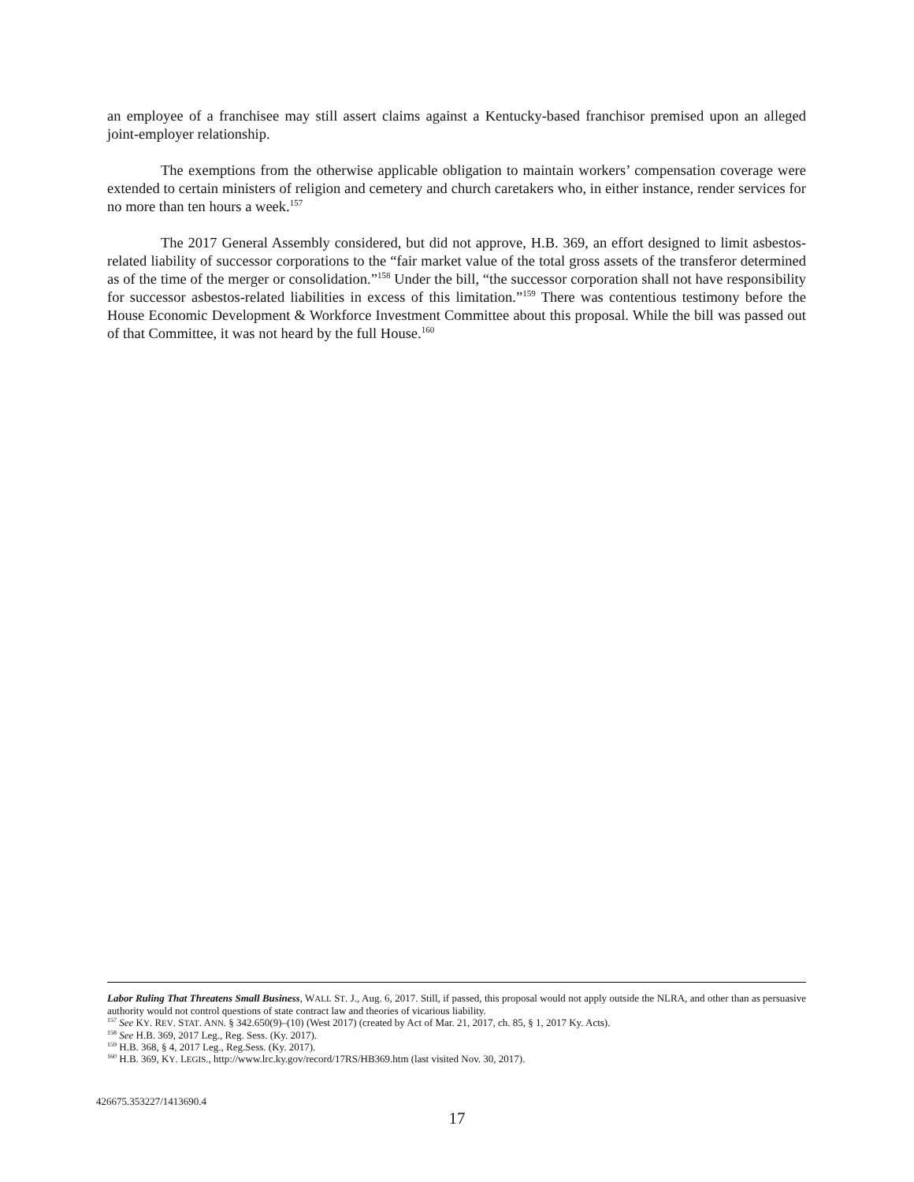an employee of a franchisee may still assert claims against a Kentucky-based franchisor premised upon an alleged joint-employer relationship.
The exemptions from the otherwise applicable obligation to maintain workers’ compensation coverage were extended to certain ministers of religion and cemetery and church caretakers who, in either instance, render services for no more than ten hours a week.<sup>157</sup>
The 2017 General Assembly considered, but did not approve, H.B. 369, an effort designed to limit asbestos-related liability of successor corporations to the “fair market value of the total gross assets of the transferor determined as of the time of the merger or consolidation.”<sup>158</sup> Under the bill, “the successor corporation shall not have responsibility for successor asbestos-related liabilities in excess of this limitation.”<sup>159</sup> There was contentious testimony before the House Economic Development & Workforce Investment Committee about this proposal. While the bill was passed out of that Committee, it was not heard by the full House.<sup>160</sup>
Labor Ruling That Threatens Small Business, WALL ST. J., Aug. 6, 2017. Still, if passed, this proposal would not apply outside the NLRA, and other than as persuasive authority would not control questions of state contract law and theories of vicarious liability.
<sup>157</sup> See KY. REV. STAT. ANN. § 342.650(9)–(10) (West 2017) (created by Act of Mar. 21, 2017, ch. 85, § 1, 2017 Ky. Acts).
<sup>158</sup> See H.B. 369, 2017 Leg., Reg. Sess. (Ky. 2017).
<sup>159</sup> H.B. 368, § 4, 2017 Leg., Reg.Sess. (Ky. 2017).
<sup>160</sup> H.B. 369, KY. LEGIS., http://www.lrc.ky.gov/record/17RS/HB369.htm (last visited Nov. 30, 2017).
426675.353227/1413690.4
17